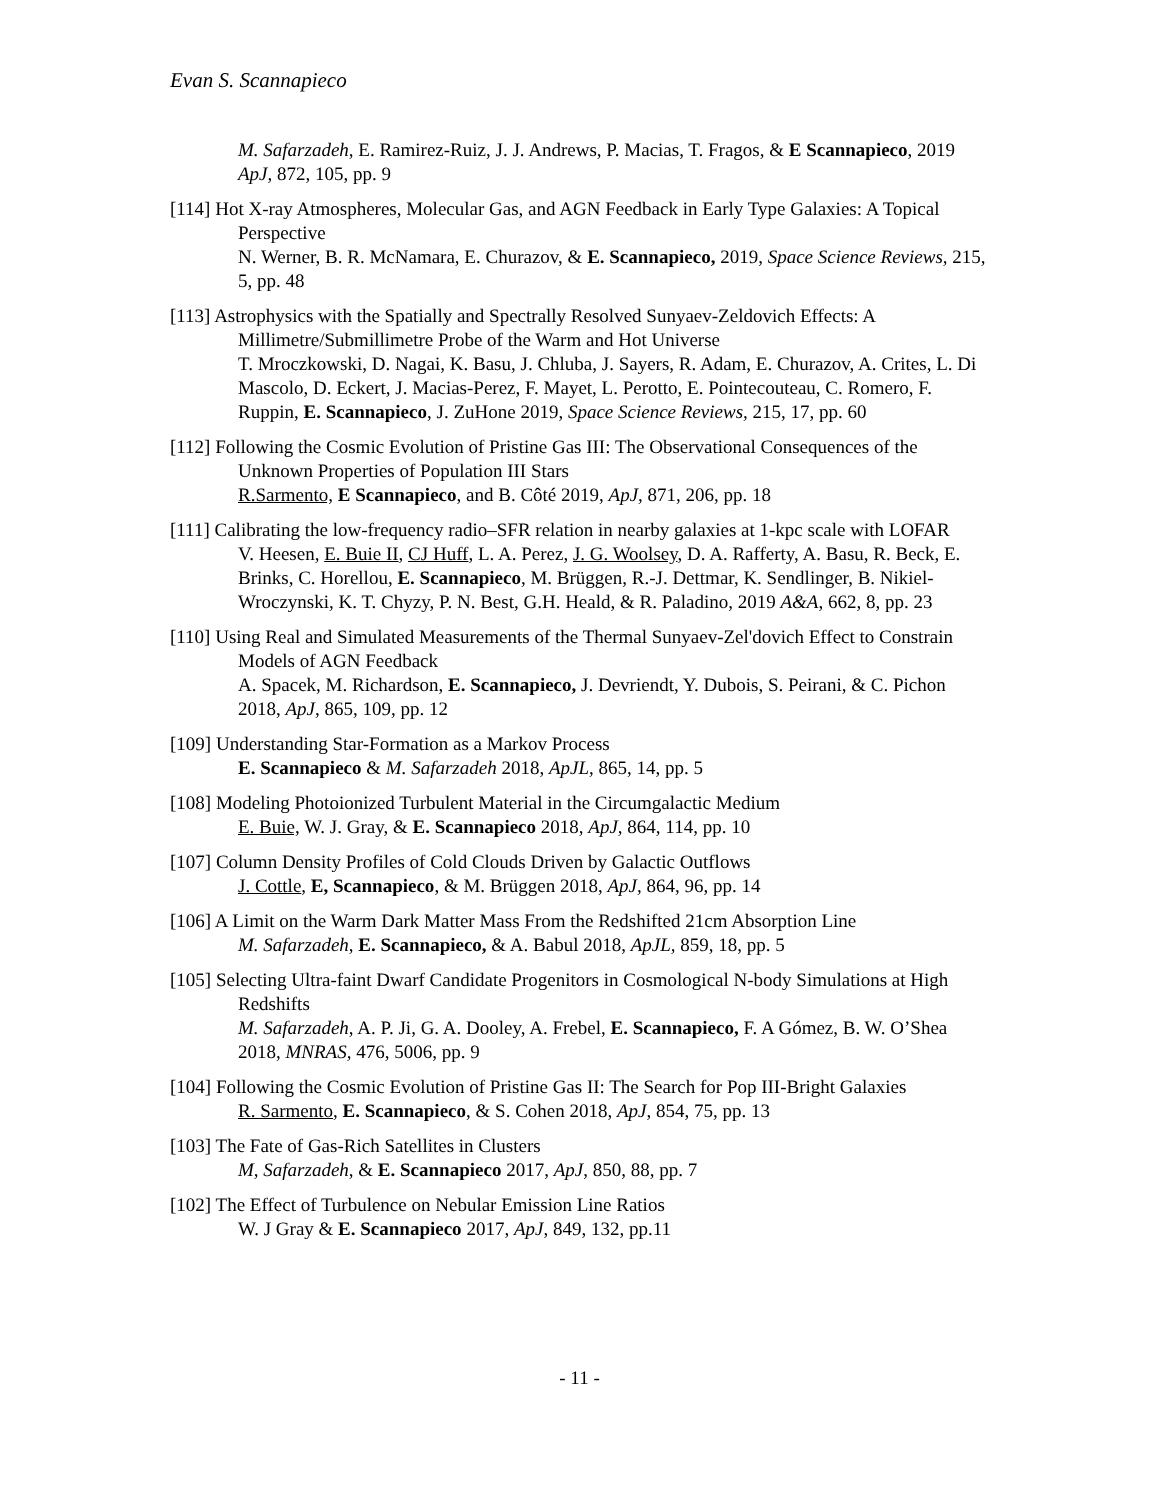Evan S. Scannapieco
M. Safarzadeh, E. Ramirez-Ruiz, J. J. Andrews, P. Macias, T. Fragos, & E Scannapieco, 2019 ApJ, 872, 105, pp. 9
[114] Hot X-ray Atmospheres, Molecular Gas, and AGN Feedback in Early Type Galaxies: A Topical Perspective
N. Werner, B. R. McNamara, E. Churazov, & E. Scannapieco, 2019, Space Science Reviews, 215, 5, pp. 48
[113] Astrophysics with the Spatially and Spectrally Resolved Sunyaev-Zeldovich Effects: A Millimetre/Submillimetre Probe of the Warm and Hot Universe
T. Mroczkowski, D. Nagai, K. Basu, J. Chluba, J. Sayers, R. Adam, E. Churazov, A. Crites, L. Di Mascolo, D. Eckert, J. Macias-Perez, F. Mayet, L. Perotto, E. Pointecouteau, C. Romero, F. Ruppin, E. Scannapieco, J. ZuHone 2019, Space Science Reviews, 215, 17, pp. 60
[112] Following the Cosmic Evolution of Pristine Gas III: The Observational Consequences of the Unknown Properties of Population III Stars
R.Sarmento, E Scannapieco, and B. Côté 2019, ApJ, 871, 206, pp. 18
[111] Calibrating the low-frequency radio–SFR relation in nearby galaxies at 1-kpc scale with LOFAR
V. Heesen, E. Buie II, CJ Huff, L. A. Perez, J. G. Woolsey, D. A. Rafferty, A. Basu, R. Beck, E. Brinks, C. Horellou, E. Scannapieco, M. Brüggen, R.-J. Dettmar, K. Sendlinger, B. Nikiel-Wroczynski, K. T. Chyzy, P. N. Best, G.H. Heald, & R. Paladino, 2019 A&A, 662, 8, pp. 23
[110] Using Real and Simulated Measurements of the Thermal Sunyaev-Zel'dovich Effect to Constrain Models of AGN Feedback
A. Spacek, M. Richardson, E. Scannapieco, J. Devriendt, Y. Dubois, S. Peirani, & C. Pichon 2018, ApJ, 865, 109, pp. 12
[109] Understanding Star-Formation as a Markov Process
E. Scannapieco & M. Safarzadeh 2018, ApJL, 865, 14, pp. 5
[108] Modeling Photoionized Turbulent Material in the Circumgalactic Medium
E. Buie, W. J. Gray, & E. Scannapieco 2018, ApJ, 864, 114, pp. 10
[107] Column Density Profiles of Cold Clouds Driven by Galactic Outflows
J. Cottle, E, Scannapieco, & M. Brüggen 2018, ApJ, 864, 96, pp. 14
[106] A Limit on the Warm Dark Matter Mass From the Redshifted 21cm Absorption Line
M. Safarzadeh, E. Scannapieco, & A. Babul 2018, ApJL, 859, 18, pp. 5
[105] Selecting Ultra-faint Dwarf Candidate Progenitors in Cosmological N-body Simulations at High Redshifts
M. Safarzadeh, A. P. Ji, G. A. Dooley, A. Frebel, E. Scannapieco, F. A Gómez, B. W. O’Shea 2018, MNRAS, 476, 5006, pp. 9
[104] Following the Cosmic Evolution of Pristine Gas II: The Search for Pop III-Bright Galaxies
R. Sarmento, E. Scannapieco, & S. Cohen 2018, ApJ, 854, 75, pp. 13
[103] The Fate of Gas-Rich Satellites in Clusters
M, Safarzadeh, & E. Scannapieco 2017, ApJ, 850, 88, pp. 7
[102] The Effect of Turbulence on Nebular Emission Line Ratios
W. J Gray & E. Scannapieco 2017, ApJ, 849, 132, pp.11
- 11 -